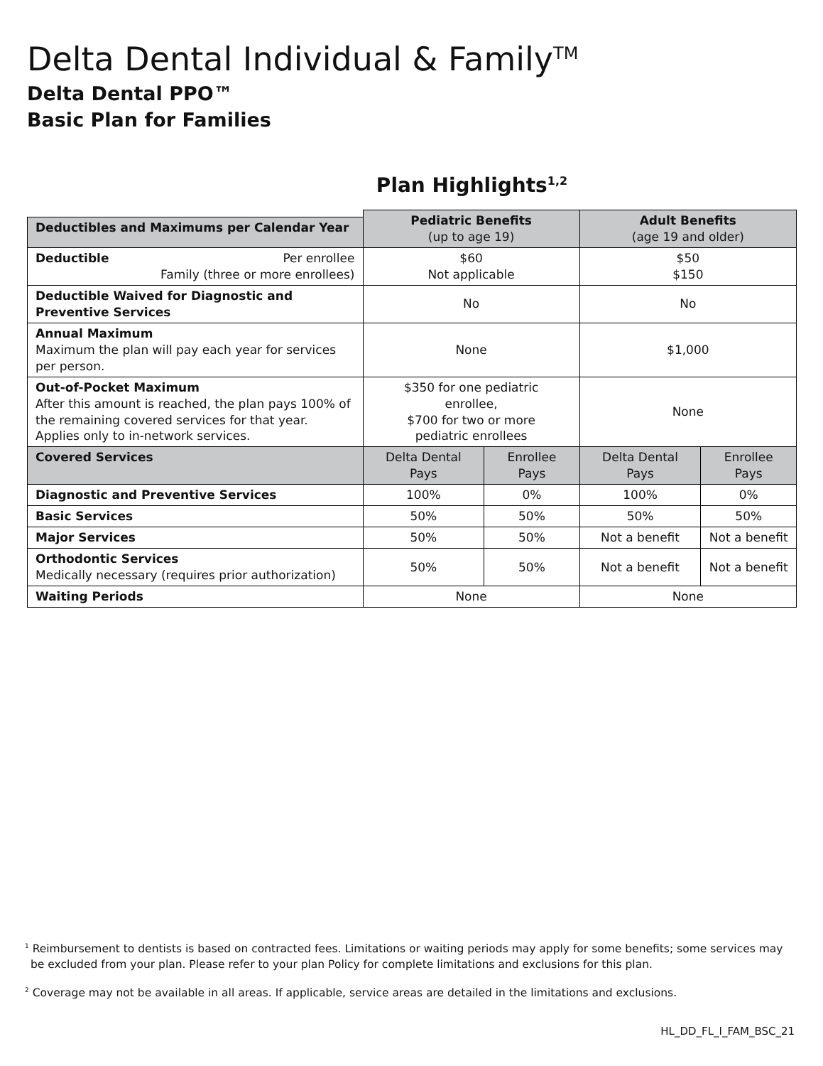Delta Dental Individual & Family<sup>TM</sup>
Delta Dental PPO™
Basic Plan for Families
Plan Highlights<sup>1,2</sup>
| | Pediatric Benefits (up to age 19) | | Adult Benefits (age 19 and older) | |
| Deductibles and Maximums per Calendar Year | | | | |
| Deductible Per enrollee Family (three or more enrollees) | $60 Not applicable | | $50 $150 | |
| Deductible Waived for Diagnostic and Preventive Services | No | | No | |
| Annual Maximum Maximum the plan will pay each year for services per person. | None | | $1,000 | |
| Out-of-Pocket Maximum After this amount is reached, the plan pays 100% of the remaining covered services for that year. Applies only to in-network services. | $350 for one pediatric enrollee, $700 for two or more pediatric enrollees | | None | |
| Covered Services | Delta Dental Pays | Enrollee Pays | Delta Dental Pays | Enrollee Pays |
| Diagnostic and Preventive Services | 100% | 0% | 100% | 0% |
| Basic Services | 50% | 50% | 50% | 50% |
| Major Services | 50% | 50% | Not a benefit | Not a benefit |
| Orthodontic Services Medically necessary (requires prior authorization) | 50% | 50% | Not a benefit | Not a benefit |
| Waiting Periods | None | | None | |
<sup>1</sup> Reimbursement to dentists is based on contracted fees. Limitations or waiting periods may apply for some benefits; some services may be excluded from your plan. Please refer to your plan Policy for complete limitations and exclusions for this plan.
<sup>2</sup> Coverage may not be available in all areas. If applicable, service areas are detailed in the limitations and exclusions.
HL_DD_FL_I_FAM_BSC_21